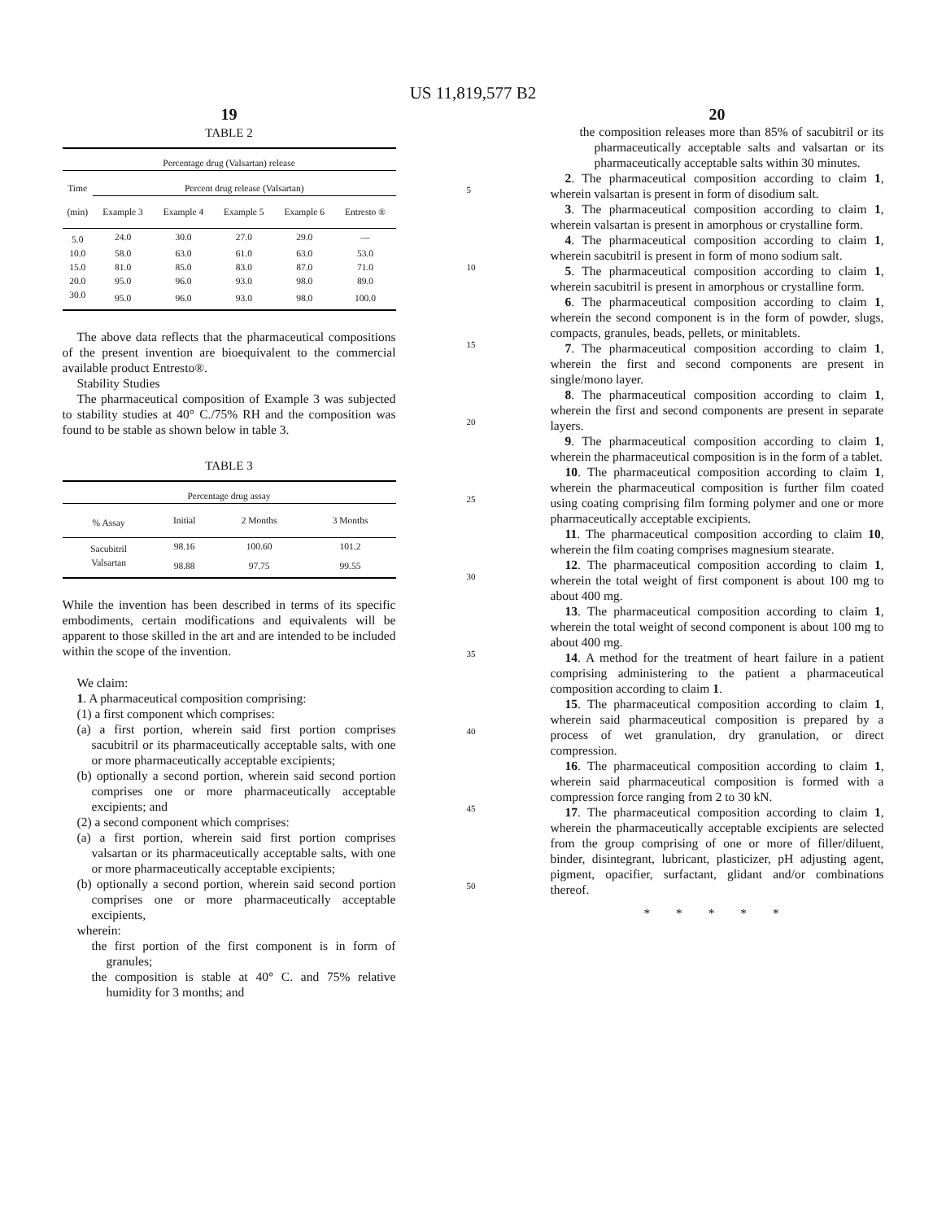US 11,819,577 B2
19
TABLE 2
| Percentage drug (Valsartan) release | | | | | |
| Time | Percent drug release (Valsartan) | | | | |
| (min) | Example 3 | Example 4 | Example 5 | Example 6 | Entresto ® |
| 5.0 | 24.0 | 30.0 | 27.0 | 29.0 | — |
| 10.0 | 58.0 | 63.0 | 61.0 | 63.0 | 53.0 |
| 15.0 | 81.0 | 85.0 | 83.0 | 87.0 | 71.0 |
| 20.0 | 95.0 | 96.0 | 93.0 | 98.0 | 89.0 |
| 30.0 | 95.0 | 96.0 | 93.0 | 98.0 | 100.0 |
The above data reflects that the pharmaceutical compositions of the present invention are bioequivalent to the commercial available product Entresto®.
Stability Studies
The pharmaceutical composition of Example 3 was subjected to stability studies at 40° C./75% RH and the composition was found to be stable as shown below in table 3.
TABLE 3
| Percentage drug assay | | | |
| % Assay | Initial | 2 Months | 3 Months |
| Sacubitril | 98.16 | 100.60 | 101.2 |
| Valsartan | 98.88 | 97.75 | 99.55 |
While the invention has been described in terms of its specific embodiments, certain modifications and equivalents will be apparent to those skilled in the art and are intended to be included within the scope of the invention.
We claim:
1. A pharmaceutical composition comprising:
(1) a first component which comprises:
(a) a first portion, wherein said first portion comprises sacubitril or its pharmaceutically acceptable salts, with one or more pharmaceutically acceptable excipients;
(b) optionally a second portion, wherein said second portion comprises one or more pharmaceutically acceptable excipients; and
(2) a second component which comprises:
(a) a first portion, wherein said first portion comprises valsartan or its pharmaceutically acceptable salts, with one or more pharmaceutically acceptable excipients;
(b) optionally a second portion, wherein said second portion comprises one or more pharmaceutically acceptable excipients,
wherein:
the first portion of the first component is in form of granules;
the composition is stable at 40° C. and 75% relative humidity for 3 months; and
5
10
15
20
25
30
35
40
45
50
20
the composition releases more than 85% of sacubitril or its pharmaceutically acceptable salts and valsartan or its pharmaceutically acceptable salts within 30 minutes.
2. The pharmaceutical composition according to claim 1, wherein valsartan is present in form of disodium salt.
3. The pharmaceutical composition according to claim 1, wherein valsartan is present in amorphous or crystalline form.
4. The pharmaceutical composition according to claim 1, wherein sacubitril is present in form of mono sodium salt.
5. The pharmaceutical composition according to claim 1, wherein sacubitril is present in amorphous or crystalline form.
6. The pharmaceutical composition according to claim 1, wherein the second component is in the form of powder, slugs, compacts, granules, beads, pellets, or minitablets.
7. The pharmaceutical composition according to claim 1, wherein the first and second components are present in single/mono layer.
8. The pharmaceutical composition according to claim 1, wherein the first and second components are present in separate layers.
9. The pharmaceutical composition according to claim 1, wherein the pharmaceutical composition is in the form of a tablet.
10. The pharmaceutical composition according to claim 1, wherein the pharmaceutical composition is further film coated using coating comprising film forming polymer and one or more pharmaceutically acceptable excipients.
11. The pharmaceutical composition according to claim 10, wherein the film coating comprises magnesium stearate.
12. The pharmaceutical composition according to claim 1, wherein the total weight of first component is about 100 mg to about 400 mg.
13. The pharmaceutical composition according to claim 1, wherein the total weight of second component is about 100 mg to about 400 mg.
14. A method for the treatment of heart failure in a patient comprising administering to the patient a pharmaceutical composition according to claim 1.
15. The pharmaceutical composition according to claim 1, wherein said pharmaceutical composition is prepared by a process of wet granulation, dry granulation, or direct compression.
16. The pharmaceutical composition according to claim 1, wherein said pharmaceutical composition is formed with a compression force ranging from 2 to 30 kN.
17. The pharmaceutical composition according to claim 1, wherein the pharmaceutically acceptable excipients are selected from the group comprising of one or more of filler/diluent, binder, disintegrant, lubricant, plasticizer, pH adjusting agent, pigment, opacifier, surfactant, glidant and/or combinations thereof.
* * * * *